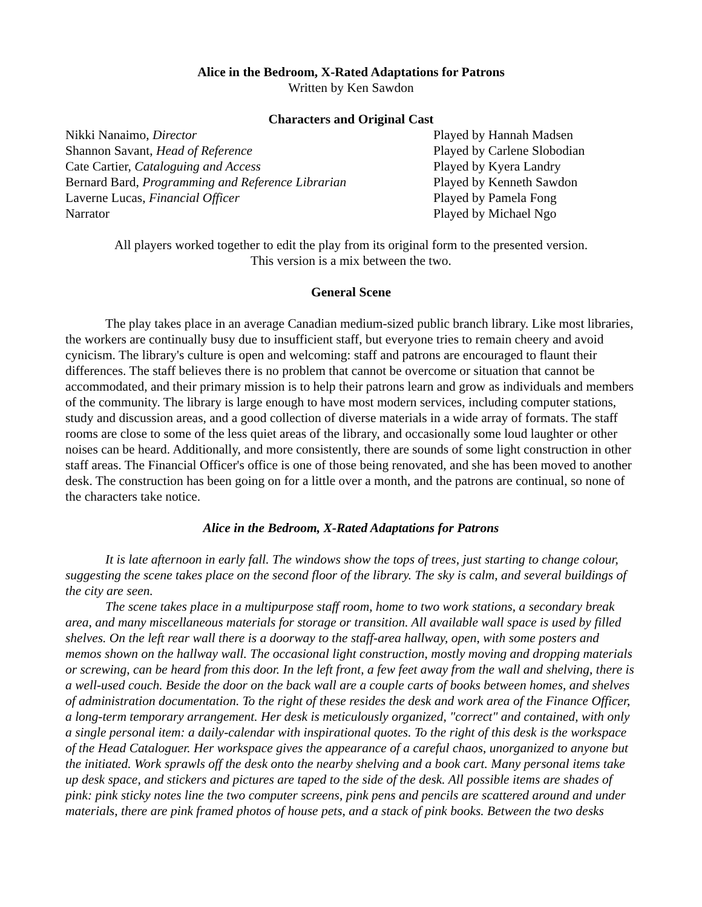Alice in the Bedroom, X-Rated Adaptations for Patrons
Written by Ken Sawdon
Characters and Original Cast
| Nikki Nanaimo, Director | Played by Hannah Madsen |
| Shannon Savant, Head of Reference | Played by Carlene Slobodian |
| Cate Cartier, Cataloguing and Access | Played by Kyera Landry |
| Bernard Bard, Programming and Reference Librarian | Played by Kenneth Sawdon |
| Laverne Lucas, Financial Officer | Played by Pamela Fong |
| Narrator | Played by Michael Ngo |
All players worked together to edit the play from its original form to the presented version.
This version is a mix between the two.
General Scene
The play takes place in an average Canadian medium-sized public branch library. Like most libraries, the workers are continually busy due to insufficient staff, but everyone tries to remain cheery and avoid cynicism. The library's culture is open and welcoming: staff and patrons are encouraged to flaunt their differences. The staff believes there is no problem that cannot be overcome or situation that cannot be accommodated, and their primary mission is to help their patrons learn and grow as individuals and members of the community. The library is large enough to have most modern services, including computer stations, study and discussion areas, and a good collection of diverse materials in a wide array of formats. The staff rooms are close to some of the less quiet areas of the library, and occasionally some loud laughter or other noises can be heard. Additionally, and more consistently, there are sounds of some light construction in other staff areas. The Financial Officer's office is one of those being renovated, and she has been moved to another desk. The construction has been going on for a little over a month, and the patrons are continual, so none of the characters take notice.
Alice in the Bedroom, X-Rated Adaptations for Patrons
It is late afternoon in early fall. The windows show the tops of trees, just starting to change colour, suggesting the scene takes place on the second floor of the library. The sky is calm, and several buildings of the city are seen.
The scene takes place in a multipurpose staff room, home to two work stations, a secondary break area, and many miscellaneous materials for storage or transition. All available wall space is used by filled shelves. On the left rear wall there is a doorway to the staff-area hallway, open, with some posters and memos shown on the hallway wall. The occasional light construction, mostly moving and dropping materials or screwing, can be heard from this door. In the left front, a few feet away from the wall and shelving, there is a well-used couch. Beside the door on the back wall are a couple carts of books between homes, and shelves of administration documentation. To the right of these resides the desk and work area of the Finance Officer, a long-term temporary arrangement. Her desk is meticulously organized, "correct" and contained, with only a single personal item: a daily-calendar with inspirational quotes. To the right of this desk is the workspace of the Head Cataloguer. Her workspace gives the appearance of a careful chaos, unorganized to anyone but the initiated. Work sprawls off the desk onto the nearby shelving and a book cart. Many personal items take up desk space, and stickers and pictures are taped to the side of the desk. All possible items are shades of pink: pink sticky notes line the two computer screens, pink pens and pencils are scattered around and under materials, there are pink framed photos of house pets, and a stack of pink books. Between the two desks